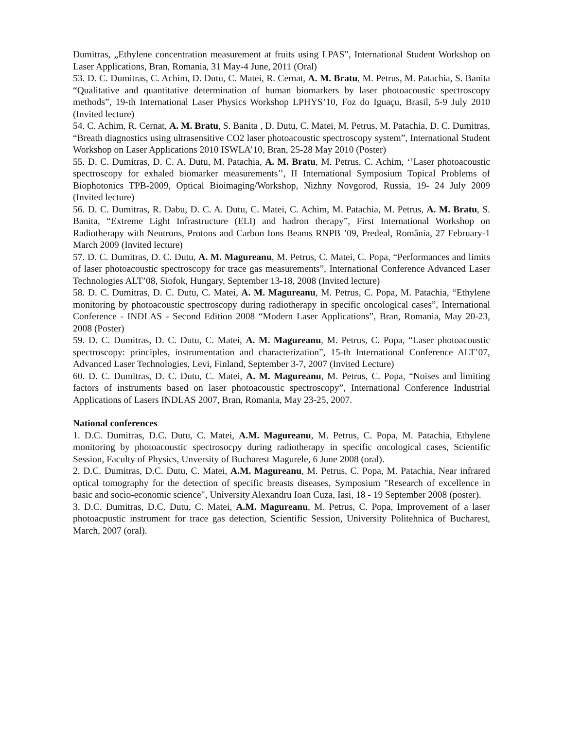Dumitras, „Ethylene concentration measurement at fruits using LPAS”, International Student Workshop on Laser Applications, Bran, Romania, 31 May-4 June, 2011 (Oral)
53. D. C. Dumitras, C. Achim, D. Dutu, C. Matei, R. Cernat, A. M. Bratu, M. Petrus, M. Patachia, S. Banita “Qualitative and quantitative determination of human biomarkers by laser photoacoustic spectroscopy methods”, 19-th International Laser Physics Workshop LPHYS’10, Foz do Iguaçu, Brasil, 5-9 July 2010 (Invited lecture)
54. C. Achim, R. Cernat, A. M. Bratu, S. Banita , D. Dutu, C. Matei, M. Petrus, M. Patachia, D. C. Dumitras, “Breath diagnostics using ultrasensitive CO2 laser photoacoustic spectroscopy system”, International Student Workshop on Laser Applications 2010 ISWLA’10, Bran, 25-28 May 2010 (Poster)
55. D. C. Dumitras, D. C. A. Dutu, M. Patachia, A. M. Bratu, M. Petrus, C. Achim, ‘’Laser photoacoustic spectroscopy for exhaled biomarker measurements’’, II International Symposium Topical Problems of Biophotonics TPB-2009, Optical Bioimaging/Workshop, Nizhny Novgorod, Russia, 19- 24 July 2009 (Invited lecture)
56. D. C. Dumitras, R. Dabu, D. C. A. Dutu, C. Matei, C. Achim, M. Patachia, M. Petrus, A. M. Bratu, S. Banita, “Extreme Light Infrastructure (ELI) and hadron therapy”, First International Workshop on Radiotherapy with Neutrons, Protons and Carbon Ions Beams RNPB ’09, Predeal, România, 27 February-1 March 2009 (Invited lecture)
57. D. C. Dumitras, D. C. Dutu, A. M. Magureanu, M. Petrus, C. Matei, C. Popa, “Performances and limits of laser photoacoustic spectroscopy for trace gas measurements”, International Conference Advanced Laser Technologies ALT’08, Siofok, Hungary, September 13-18, 2008 (Invited lecture)
58. D. C. Dumitras, D. C. Dutu, C. Matei, A. M. Magureanu, M. Petrus, C. Popa, M. Patachia, “Ethylene monitoring by photoacoustic spectroscopy during radiotherapy in specific oncological cases”, International Conference - INDLAS - Second Edition 2008 “Modern Laser Applications”, Bran, Romania, May 20-23, 2008 (Poster)
59. D. C. Dumitras, D. C. Dutu, C. Matei, A. M. Magureanu, M. Petrus, C. Popa, “Laser photoacoustic spectroscopy: principles, instrumentation and characterization”, 15-th International Conference ALT’07, Advanced Laser Technologies, Levi, Finland, September 3-7, 2007 (Invited Lecture)
60. D. C. Dumitras, D. C. Dutu, C. Matei, A. M. Magureanu, M. Petrus, C. Popa, “Noises and limiting factors of instruments based on laser photoacoustic spectroscopy”, International Conference Industrial Applications of Lasers INDLAS 2007, Bran, Romania, May 23-25, 2007.
National conferences
1. D.C. Dumitras, D.C. Dutu, C. Matei, A.M. Magureanu, M. Petrus, C. Popa, M. Patachia, Ethylene monitoring by photoacoustic spectrosocpy during radiotherapy in specific oncological cases, Scientific Session, Faculty of Physics, Unversity of Bucharest Magurele, 6 June 2008 (oral).
2. D.C. Dumitras, D.C. Dutu, C. Matei, A.M. Magureanu, M. Petrus, C. Popa, M. Patachia, Near infrared optical tomography for the detection of specific breasts diseases, Symposium "Research of excellence in basic and socio-economic science", University Alexandru Ioan Cuza, Iasi, 18 - 19 September 2008 (poster).
3. D.C. Dumitras, D.C. Dutu, C. Matei, A.M. Magureanu, M. Petrus, C. Popa, Improvement of a laser photoacpustic instrument for trace gas detection, Scientific Session, University Politehnica of Bucharest, March, 2007 (oral).